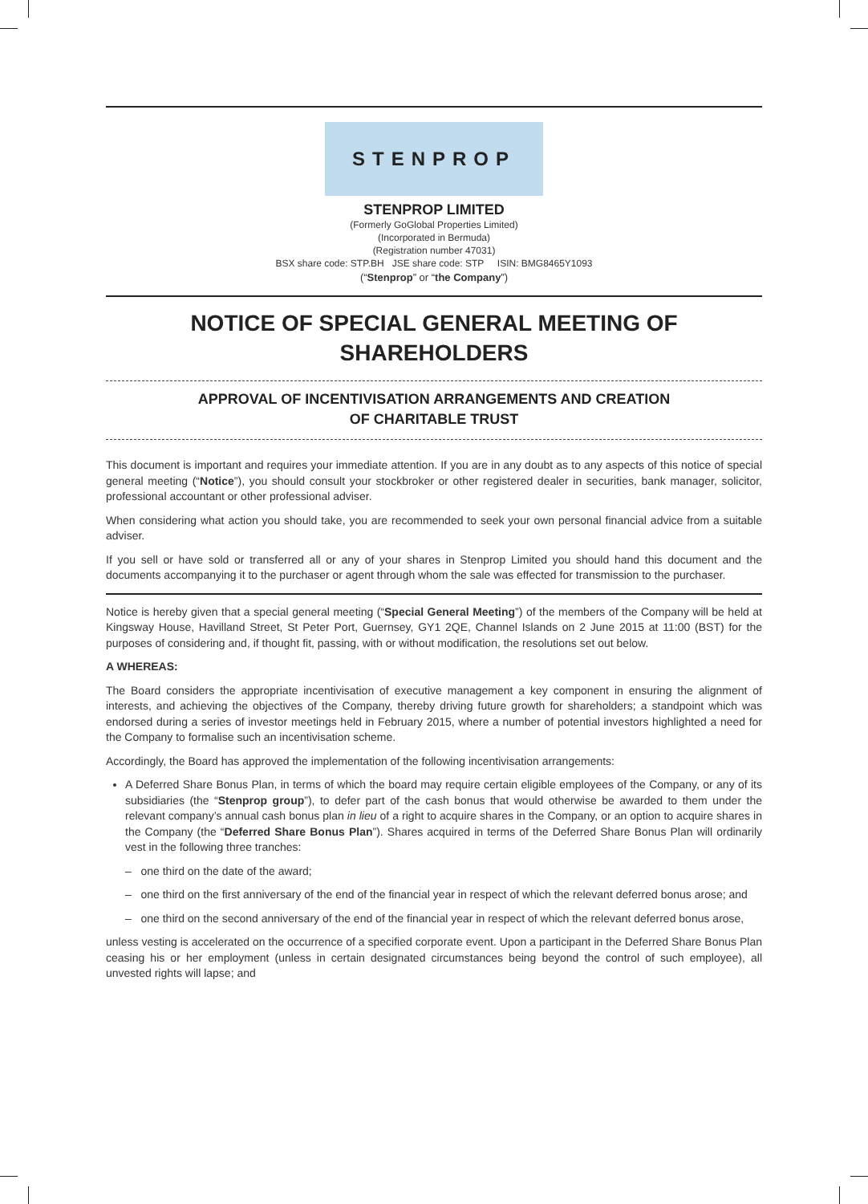STENPROP
STENPROP LIMITED
(Formerly GoGlobal Properties Limited)
(Incorporated in Bermuda)
(Registration number 47031)
BSX share code: STP.BH JSE share code: STP ISIN: BMG8465Y1093
(“Stenprop” or “the Company”)
NOTICE OF SPECIAL GENERAL MEETING OF SHAREHOLDERS
APPROVAL OF INCENTIVISATION ARRANGEMENTS AND CREATION
OF CHARITABLE TRUST
This document is important and requires your immediate attention. If you are in any doubt as to any aspects of this notice of special general meeting (“Notice”), you should consult your stockbroker or other registered dealer in securities, bank manager, solicitor, professional accountant or other professional adviser.
When considering what action you should take, you are recommended to seek your own personal financial advice from a suitable adviser.
If you sell or have sold or transferred all or any of your shares in Stenprop Limited you should hand this document and the documents accompanying it to the purchaser or agent through whom the sale was effected for transmission to the purchaser.
Notice is hereby given that a special general meeting (“Special General Meeting”) of the members of the Company will be held at Kingsway House, Havilland Street, St Peter Port, Guernsey, GY1 2QE, Channel Islands on 2 June 2015 at 11:00 (BST) for the purposes of considering and, if thought fit, passing, with or without modification, the resolutions set out below.
A WHEREAS:
The Board considers the appropriate incentivisation of executive management a key component in ensuring the alignment of interests, and achieving the objectives of the Company, thereby driving future growth for shareholders; a standpoint which was endorsed during a series of investor meetings held in February 2015, where a number of potential investors highlighted a need for the Company to formalise such an incentivisation scheme.
Accordingly, the Board has approved the implementation of the following incentivisation arrangements:
A Deferred Share Bonus Plan, in terms of which the board may require certain eligible employees of the Company, or any of its subsidiaries (the “Stenprop group”), to defer part of the cash bonus that would otherwise be awarded to them under the relevant company’s annual cash bonus plan in lieu of a right to acquire shares in the Company, or an option to acquire shares in the Company (the “Deferred Share Bonus Plan”). Shares acquired in terms of the Deferred Share Bonus Plan will ordinarily vest in the following three tranches:
– one third on the date of the award;
– one third on the first anniversary of the end of the financial year in respect of which the relevant deferred bonus arose; and
– one third on the second anniversary of the end of the financial year in respect of which the relevant deferred bonus arose,
unless vesting is accelerated on the occurrence of a specified corporate event. Upon a participant in the Deferred Share Bonus Plan ceasing his or her employment (unless in certain designated circumstances being beyond the control of such employee), all unvested rights will lapse; and